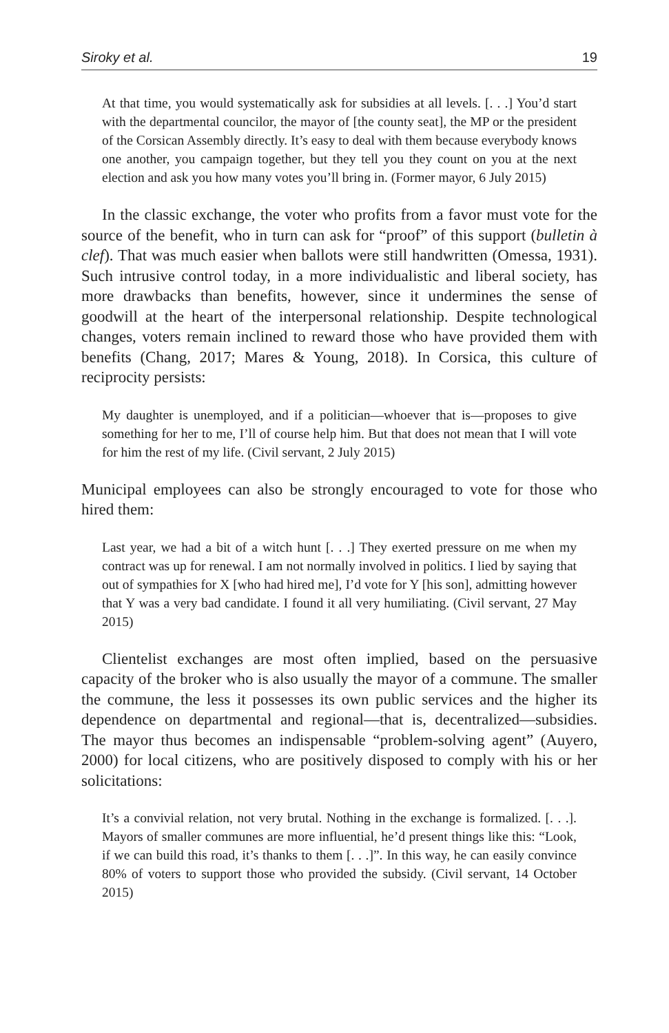Siroky et al. 19
At that time, you would systematically ask for subsidies at all levels. [. . .] You’d start with the departmental councilor, the mayor of [the county seat], the MP or the president of the Corsican Assembly directly. It’s easy to deal with them because everybody knows one another, you campaign together, but they tell you they count on you at the next election and ask you how many votes you’ll bring in. (Former mayor, 6 July 2015)
In the classic exchange, the voter who profits from a favor must vote for the source of the benefit, who in turn can ask for “proof” of this support (bulletin à clef). That was much easier when ballots were still handwritten (Omessa, 1931). Such intrusive control today, in a more individualistic and liberal society, has more drawbacks than benefits, however, since it undermines the sense of goodwill at the heart of the interpersonal relationship. Despite technological changes, voters remain inclined to reward those who have provided them with benefits (Chang, 2017; Mares & Young, 2018). In Corsica, this culture of reciprocity persists:
My daughter is unemployed, and if a politician—whoever that is—proposes to give something for her to me, I’ll of course help him. But that does not mean that I will vote for him the rest of my life. (Civil servant, 2 July 2015)
Municipal employees can also be strongly encouraged to vote for those who hired them:
Last year, we had a bit of a witch hunt [. . .] They exerted pressure on me when my contract was up for renewal. I am not normally involved in politics. I lied by saying that out of sympathies for X [who had hired me], I’d vote for Y [his son], admitting however that Y was a very bad candidate. I found it all very humiliating. (Civil servant, 27 May 2015)
Clientelist exchanges are most often implied, based on the persuasive capacity of the broker who is also usually the mayor of a commune. The smaller the commune, the less it possesses its own public services and the higher its dependence on departmental and regional—that is, decentralized—subsidies. The mayor thus becomes an indispensable “problem-solving agent” (Auyero, 2000) for local citizens, who are positively disposed to comply with his or her solicitations:
It’s a convivial relation, not very brutal. Nothing in the exchange is formalized. [. . .]. Mayors of smaller communes are more influential, he’d present things like this: “Look, if we can build this road, it’s thanks to them [. . .]”. In this way, he can easily convince 80% of voters to support those who provided the subsidy. (Civil servant, 14 October 2015)